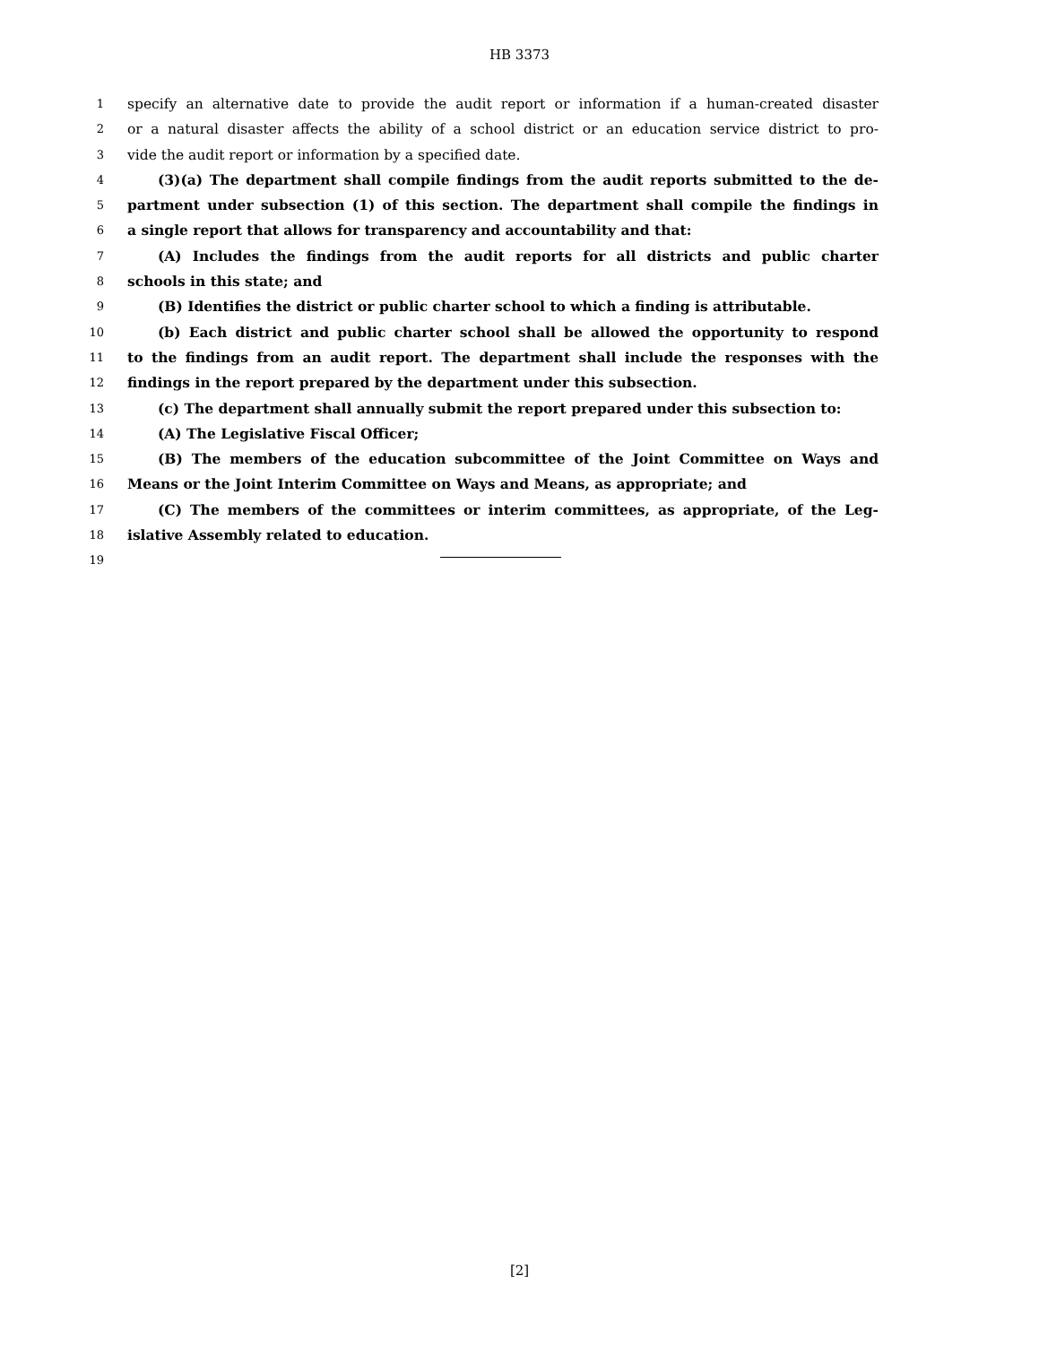HB 3373
1 specify an alternative date to provide the audit report or information if a human-created disaster
2 or a natural disaster affects the ability of a school district or an education service district to pro-
3 vide the audit report or information by a specified date.
4 (3)(a) The department shall compile findings from the audit reports submitted to the de-
5 partment under subsection (1) of this section. The department shall compile the findings in
6 a single report that allows for transparency and accountability and that:
7 (A) Includes the findings from the audit reports for all districts and public charter
8 schools in this state; and
9 (B) Identifies the district or public charter school to which a finding is attributable.
10 (b) Each district and public charter school shall be allowed the opportunity to respond
11 to the findings from an audit report. The department shall include the responses with the
12 findings in the report prepared by the department under this subsection.
13 (c) The department shall annually submit the report prepared under this subsection to:
14 (A) The Legislative Fiscal Officer;
15 (B) The members of the education subcommittee of the Joint Committee on Ways and
16 Means or the Joint Interim Committee on Ways and Means, as appropriate; and
17 (C) The members of the committees or interim committees, as appropriate, of the Leg-
18 islative Assembly related to education.
19
[2]